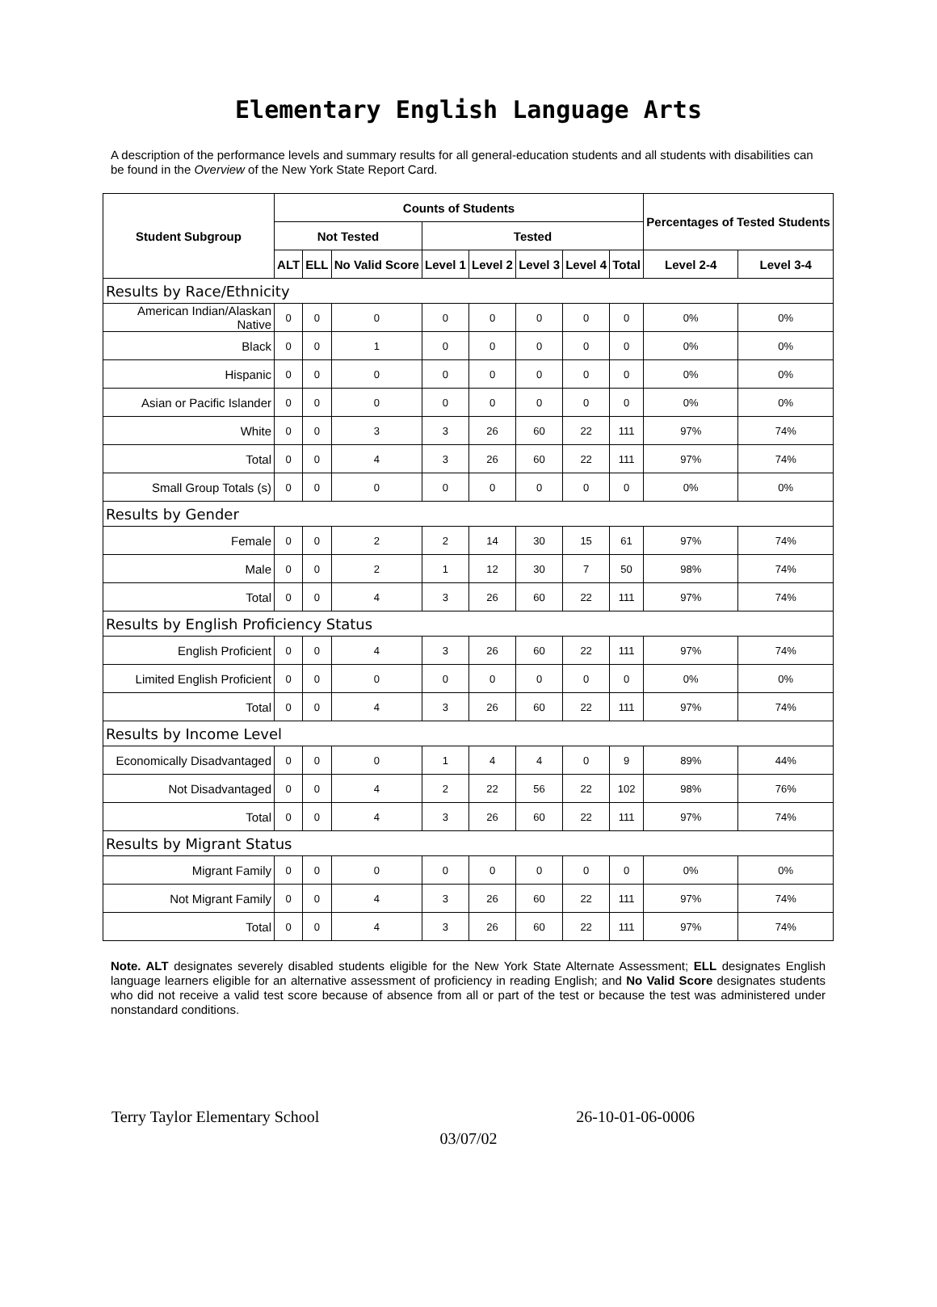Elementary English Language Arts
A description of the performance levels and summary results for all general-education students and all students with disabilities can be found in the Overview of the New York State Report Card.
| Student Subgroup | Counts of Students | | | | | | | | Percentages of Tested Students | |
| --- | --- | --- | --- | --- | --- | --- | --- | --- | --- | --- |
| | Not Tested | | | Tested | | | | | | |
| | ALT | ELL | No Valid Score | Level 1 | Level 2 | Level 3 | Level 4 | Total | Level 2-4 | Level 3-4 |
| Results by Race/Ethnicity | | | | | | | | | | |
| American Indian/Alaskan Native | 0 | 0 | 0 | 0 | 0 | 0 | 0 | 0 | 0% | 0% |
| Black | 0 | 0 | 1 | 0 | 0 | 0 | 0 | 0 | 0% | 0% |
| Hispanic | 0 | 0 | 0 | 0 | 0 | 0 | 0 | 0 | 0% | 0% |
| Asian or Pacific Islander | 0 | 0 | 0 | 0 | 0 | 0 | 0 | 0 | 0% | 0% |
| White | 0 | 0 | 3 | 3 | 26 | 60 | 22 | 111 | 97% | 74% |
| Total | 0 | 0 | 4 | 3 | 26 | 60 | 22 | 111 | 97% | 74% |
| Small Group Totals (s) | 0 | 0 | 0 | 0 | 0 | 0 | 0 | 0 | 0% | 0% |
| Results by Gender | | | | | | | | | | |
| Female | 0 | 0 | 2 | 2 | 14 | 30 | 15 | 61 | 97% | 74% |
| Male | 0 | 0 | 2 | 1 | 12 | 30 | 7 | 50 | 98% | 74% |
| Total | 0 | 0 | 4 | 3 | 26 | 60 | 22 | 111 | 97% | 74% |
| Results by English Proficiency Status | | | | | | | | | | |
| English Proficient | 0 | 0 | 4 | 3 | 26 | 60 | 22 | 111 | 97% | 74% |
| Limited English Proficient | 0 | 0 | 0 | 0 | 0 | 0 | 0 | 0 | 0% | 0% |
| Total | 0 | 0 | 4 | 3 | 26 | 60 | 22 | 111 | 97% | 74% |
| Results by Income Level | | | | | | | | | | |
| Economically Disadvantaged | 0 | 0 | 0 | 1 | 4 | 4 | 0 | 9 | 89% | 44% |
| Not Disadvantaged | 0 | 0 | 4 | 2 | 22 | 56 | 22 | 102 | 98% | 76% |
| Total | 0 | 0 | 4 | 3 | 26 | 60 | 22 | 111 | 97% | 74% |
| Results by Migrant Status | | | | | | | | | | |
| Migrant Family | 0 | 0 | 0 | 0 | 0 | 0 | 0 | 0 | 0% | 0% |
| Not Migrant Family | 0 | 0 | 4 | 3 | 26 | 60 | 22 | 111 | 97% | 74% |
| Total | 0 | 0 | 4 | 3 | 26 | 60 | 22 | 111 | 97% | 74% |
Note. ALT designates severely disabled students eligible for the New York State Alternate Assessment; ELL designates English language learners eligible for an alternative assessment of proficiency in reading English; and No Valid Score designates students who did not receive a valid test score because of absence from all or part of the test or because the test was administered under nonstandard conditions.
Terry Taylor Elementary School 26-10-01-06-0006
03/07/02